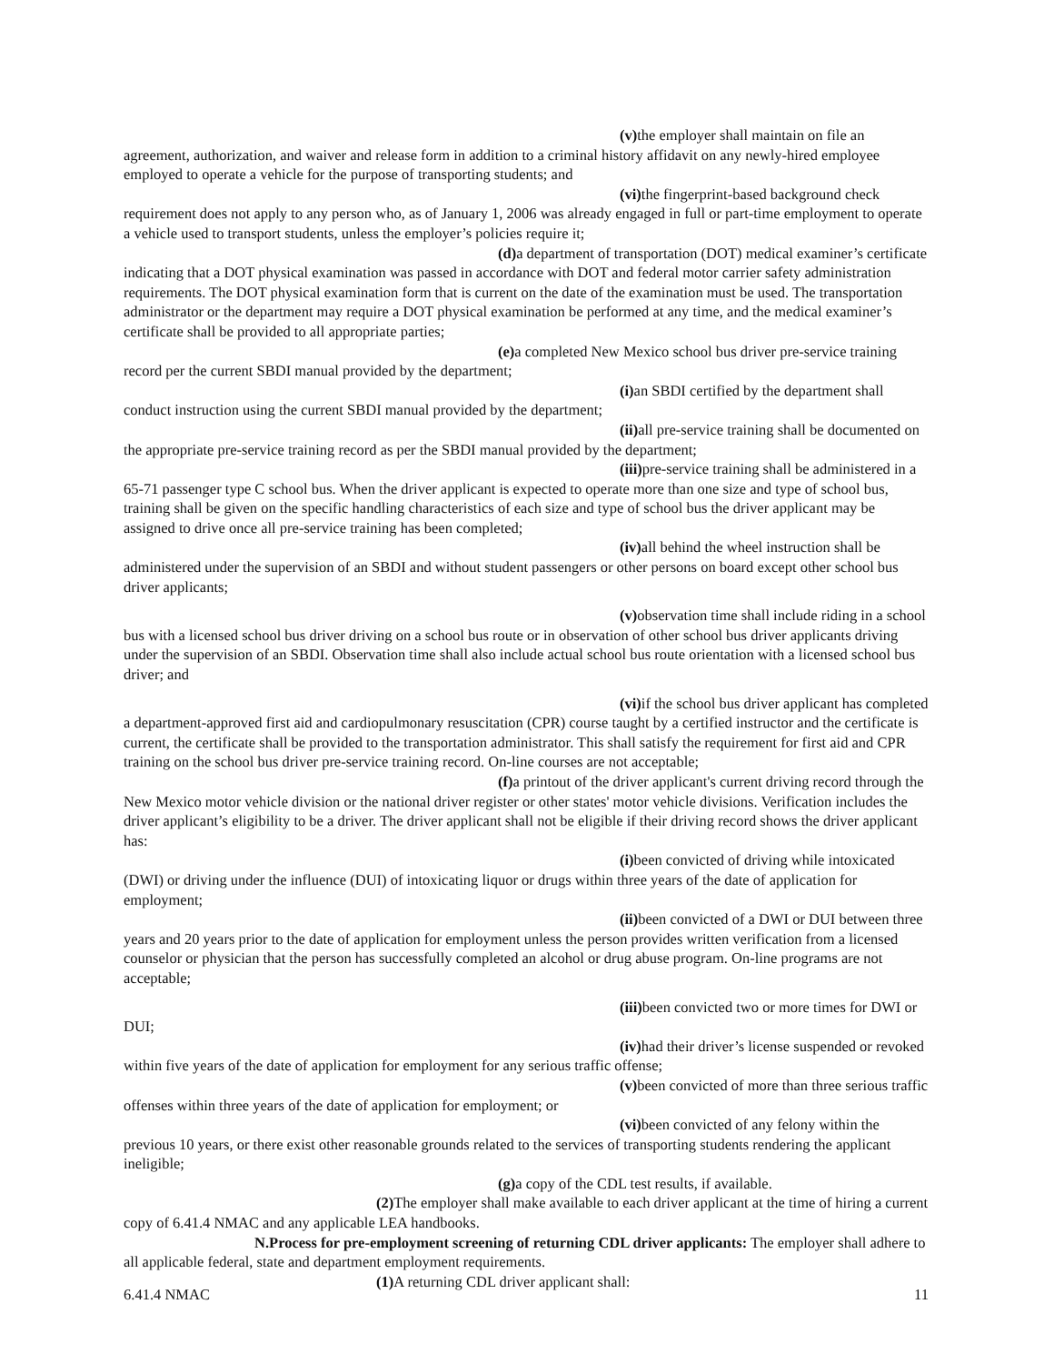(v) the employer shall maintain on file an agreement, authorization, and waiver and release form in addition to a criminal history affidavit on any newly-hired employee employed to operate a vehicle for the purpose of transporting students; and
(vi) the fingerprint-based background check requirement does not apply to any person who, as of January 1, 2006 was already engaged in full or part-time employment to operate a vehicle used to transport students, unless the employer’s policies require it;
(d) a department of transportation (DOT) medical examiner’s certificate indicating that a DOT physical examination was passed in accordance with DOT and federal motor carrier safety administration requirements. The DOT physical examination form that is current on the date of the examination must be used. The transportation administrator or the department may require a DOT physical examination be performed at any time, and the medical examiner’s certificate shall be provided to all appropriate parties;
(e) a completed New Mexico school bus driver pre-service training record per the current SBDI manual provided by the department;
(i) an SBDI certified by the department shall conduct instruction using the current SBDI manual provided by the department;
(ii) all pre-service training shall be documented on the appropriate pre-service training record as per the SBDI manual provided by the department;
(iii) pre-service training shall be administered in a 65-71 passenger type C school bus. When the driver applicant is expected to operate more than one size and type of school bus, training shall be given on the specific handling characteristics of each size and type of school bus the driver applicant may be assigned to drive once all pre-service training has been completed;
(iv) all behind the wheel instruction shall be administered under the supervision of an SBDI and without student passengers or other persons on board except other school bus driver applicants;
(v) observation time shall include riding in a school bus with a licensed school bus driver driving on a school bus route or in observation of other school bus driver applicants driving under the supervision of an SBDI. Observation time shall also include actual school bus route orientation with a licensed school bus driver; and
(vi) if the school bus driver applicant has completed a department-approved first aid and cardiopulmonary resuscitation (CPR) course taught by a certified instructor and the certificate is current, the certificate shall be provided to the transportation administrator. This shall satisfy the requirement for first aid and CPR training on the school bus driver pre-service training record. On-line courses are not acceptable;
(f) a printout of the driver applicant's current driving record through the New Mexico motor vehicle division or the national driver register or other states' motor vehicle divisions. Verification includes the driver applicant’s eligibility to be a driver. The driver applicant shall not be eligible if their driving record shows the driver applicant has:
(i) been convicted of driving while intoxicated (DWI) or driving under the influence (DUI) of intoxicating liquor or drugs within three years of the date of application for employment;
(ii) been convicted of a DWI or DUI between three years and 20 years prior to the date of application for employment unless the person provides written verification from a licensed counselor or physician that the person has successfully completed an alcohol or drug abuse program. On-line programs are not acceptable;
(iii) been convicted two or more times for DWI or DUI;
(iv) had their driver’s license suspended or revoked within five years of the date of application for employment for any serious traffic offense;
(v) been convicted of more than three serious traffic offenses within three years of the date of application for employment; or
(vi) been convicted of any felony within the previous 10 years, or there exist other reasonable grounds related to the services of transporting students rendering the applicant ineligible;
(g) a copy of the CDL test results, if available.
(2) The employer shall make available to each driver applicant at the time of hiring a current copy of 6.41.4 NMAC and any applicable LEA handbooks.
N. Process for pre-employment screening of returning CDL driver applicants: The employer shall adhere to all applicable federal, state and department employment requirements.
(1) A returning CDL driver applicant shall:
6.41.4 NMAC 11